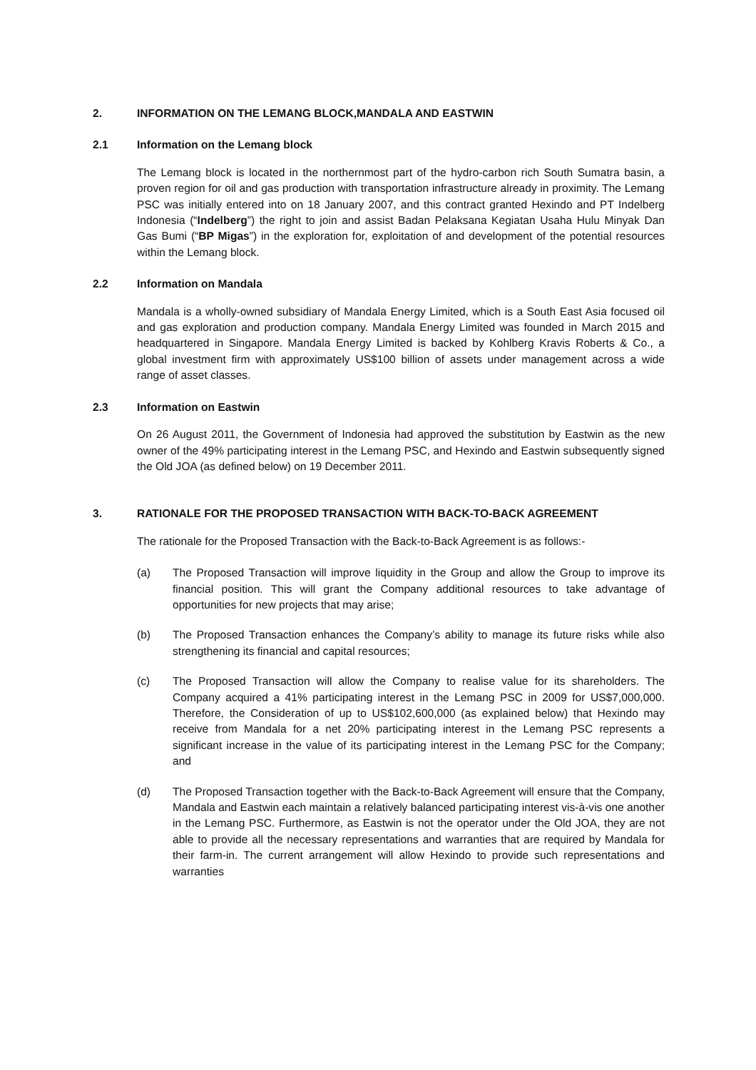2. INFORMATION ON THE LEMANG BLOCK,MANDALA AND EASTWIN
2.1 Information on the Lemang block
The Lemang block is located in the northernmost part of the hydro-carbon rich South Sumatra basin, a proven region for oil and gas production with transportation infrastructure already in proximity. The Lemang PSC was initially entered into on 18 January 2007, and this contract granted Hexindo and PT Indelberg Indonesia (“Indelberg”) the right to join and assist Badan Pelaksana Kegiatan Usaha Hulu Minyak Dan Gas Bumi (“BP Migas”) in the exploration for, exploitation of and development of the potential resources within the Lemang block.
2.2 Information on Mandala
Mandala is a wholly-owned subsidiary of Mandala Energy Limited, which is a South East Asia focused oil and gas exploration and production company. Mandala Energy Limited was founded in March 2015 and headquartered in Singapore. Mandala Energy Limited is backed by Kohlberg Kravis Roberts & Co., a global investment firm with approximately US$100 billion of assets under management across a wide range of asset classes.
2.3 Information on Eastwin
On 26 August 2011, the Government of Indonesia had approved the substitution by Eastwin as the new owner of the 49% participating interest in the Lemang PSC, and Hexindo and Eastwin subsequently signed the Old JOA (as defined below) on 19 December 2011.
3. RATIONALE FOR THE PROPOSED TRANSACTION WITH BACK-TO-BACK AGREEMENT
The rationale for the Proposed Transaction with the Back-to-Back Agreement is as follows:-
(a) The Proposed Transaction will improve liquidity in the Group and allow the Group to improve its financial position. This will grant the Company additional resources to take advantage of opportunities for new projects that may arise;
(b) The Proposed Transaction enhances the Company’s ability to manage its future risks while also strengthening its financial and capital resources;
(c) The Proposed Transaction will allow the Company to realise value for its shareholders. The Company acquired a 41% participating interest in the Lemang PSC in 2009 for US$7,000,000. Therefore, the Consideration of up to US$102,600,000 (as explained below) that Hexindo may receive from Mandala for a net 20% participating interest in the Lemang PSC represents a significant increase in the value of its participating interest in the Lemang PSC for the Company; and
(d) The Proposed Transaction together with the Back-to-Back Agreement will ensure that the Company, Mandala and Eastwin each maintain a relatively balanced participating interest vis-à-vis one another in the Lemang PSC. Furthermore, as Eastwin is not the operator under the Old JOA, they are not able to provide all the necessary representations and warranties that are required by Mandala for their farm-in. The current arrangement will allow Hexindo to provide such representations and warranties